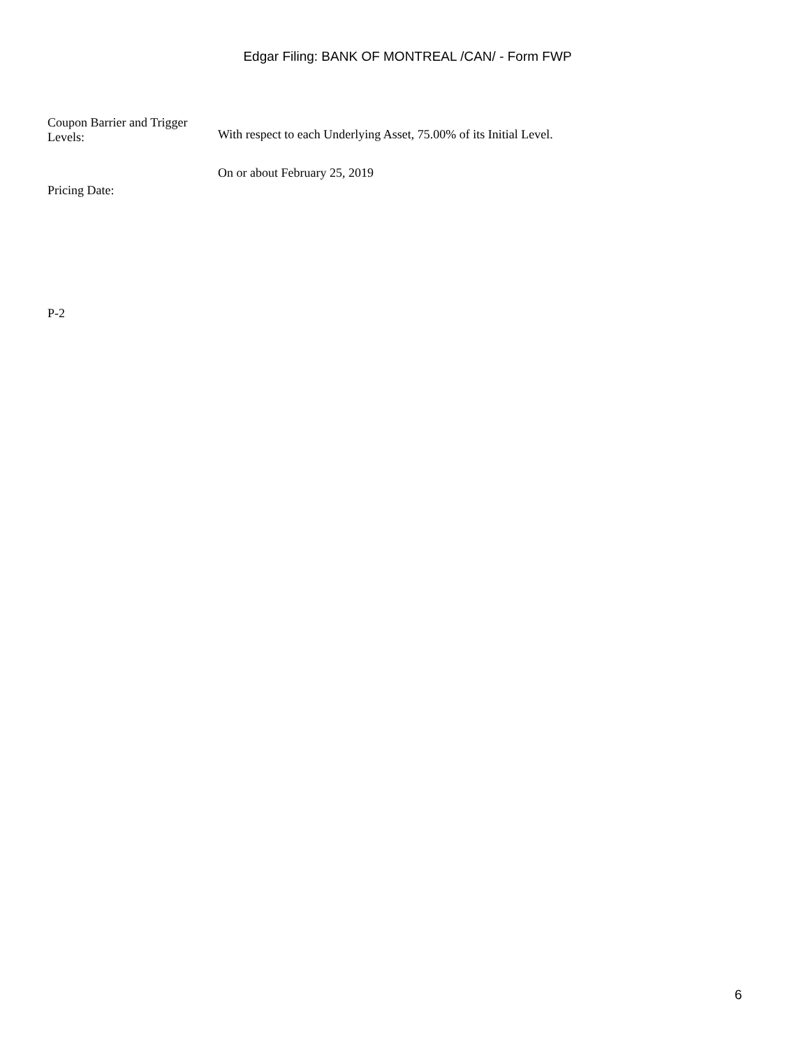Edgar Filing: BANK OF MONTREAL /CAN/ - Form FWP
| Coupon Barrier and Trigger Levels: | With respect to each Underlying Asset, 75.00% of its Initial Level. |
| Pricing Date: | On or about February 25, 2019 |
P-2
6